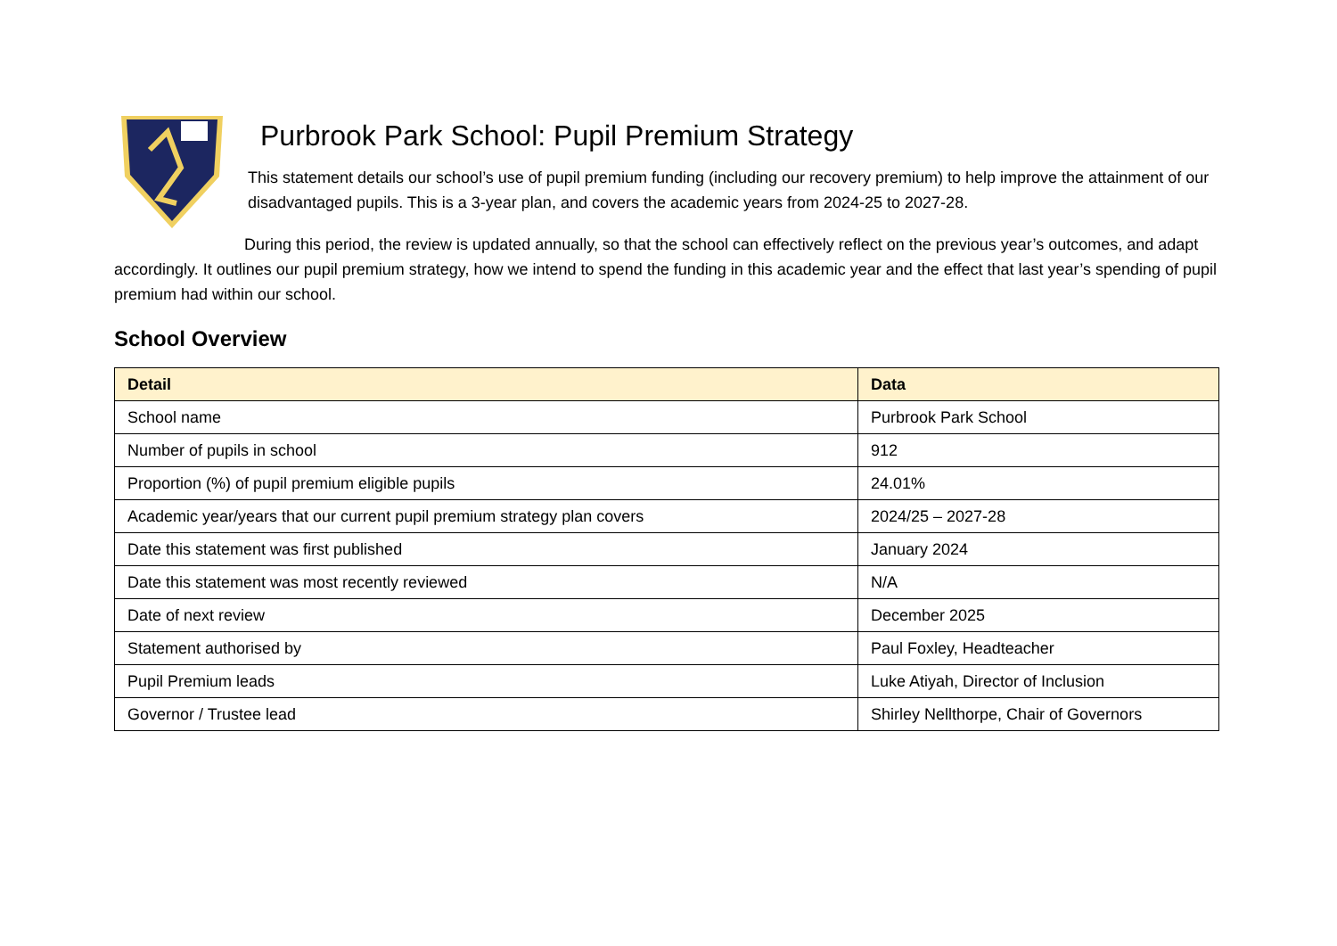Purbrook Park School: Pupil Premium Strategy
This statement details our school’s use of pupil premium funding (including our recovery premium) to help improve the attainment of our disadvantaged pupils. This is a 3-year plan, and covers the academic years from 2024-25 to 2027-28.
During this period, the review is updated annually, so that the school can effectively reflect on the previous year’s outcomes, and adapt accordingly. It outlines our pupil premium strategy, how we intend to spend the funding in this academic year and the effect that last year’s spending of pupil premium had within our school.
School Overview
| Detail | Data |
| --- | --- |
| School name | Purbrook Park School |
| Number of pupils in school | 912 |
| Proportion (%) of pupil premium eligible pupils | 24.01% |
| Academic year/years that our current pupil premium strategy plan covers | 2024/25 – 2027-28 |
| Date this statement was first published | January 2024 |
| Date this statement was most recently reviewed | N/A |
| Date of next review | December 2025 |
| Statement authorised by | Paul Foxley, Headteacher |
| Pupil Premium leads | Luke Atiyah, Director of Inclusion |
| Governor / Trustee lead | Shirley Nellthorpe, Chair of Governors |